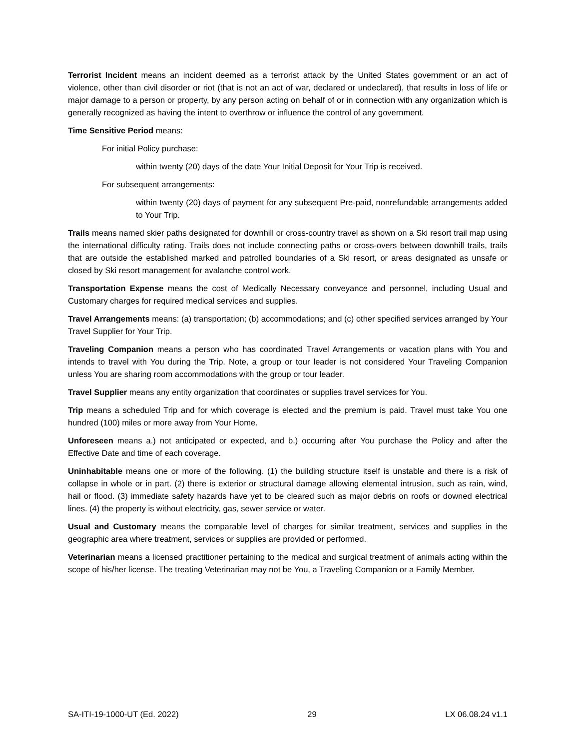Terrorist Incident means an incident deemed as a terrorist attack by the United States government or an act of violence, other than civil disorder or riot (that is not an act of war, declared or undeclared), that results in loss of life or major damage to a person or property, by any person acting on behalf of or in connection with any organization which is generally recognized as having the intent to overthrow or influence the control of any government.
Time Sensitive Period means:
For initial Policy purchase:
within twenty (20) days of the date Your Initial Deposit for Your Trip is received.
For subsequent arrangements:
within twenty (20) days of payment for any subsequent Pre-paid, nonrefundable arrangements added to Your Trip.
Trails means named skier paths designated for downhill or cross-country travel as shown on a Ski resort trail map using the international difficulty rating. Trails does not include connecting paths or cross-overs between downhill trails, trails that are outside the established marked and patrolled boundaries of a Ski resort, or areas designated as unsafe or closed by Ski resort management for avalanche control work.
Transportation Expense means the cost of Medically Necessary conveyance and personnel, including Usual and Customary charges for required medical services and supplies.
Travel Arrangements means: (a) transportation; (b) accommodations; and (c) other specified services arranged by Your Travel Supplier for Your Trip.
Traveling Companion means a person who has coordinated Travel Arrangements or vacation plans with You and intends to travel with You during the Trip. Note, a group or tour leader is not considered Your Traveling Companion unless You are sharing room accommodations with the group or tour leader.
Travel Supplier means any entity organization that coordinates or supplies travel services for You.
Trip means a scheduled Trip and for which coverage is elected and the premium is paid. Travel must take You one hundred (100) miles or more away from Your Home.
Unforeseen means a.) not anticipated or expected, and b.) occurring after You purchase the Policy and after the Effective Date and time of each coverage.
Uninhabitable means one or more of the following. (1) the building structure itself is unstable and there is a risk of collapse in whole or in part. (2) there is exterior or structural damage allowing elemental intrusion, such as rain, wind, hail or flood. (3) immediate safety hazards have yet to be cleared such as major debris on roofs or downed electrical lines. (4) the property is without electricity, gas, sewer service or water.
Usual and Customary means the comparable level of charges for similar treatment, services and supplies in the geographic area where treatment, services or supplies are provided or performed.
Veterinarian means a licensed practitioner pertaining to the medical and surgical treatment of animals acting within the scope of his/her license. The treating Veterinarian may not be You, a Traveling Companion or a Family Member.
SA-ITI-19-1000-UT (Ed. 2022) 29 LX 06.08.24 v1.1